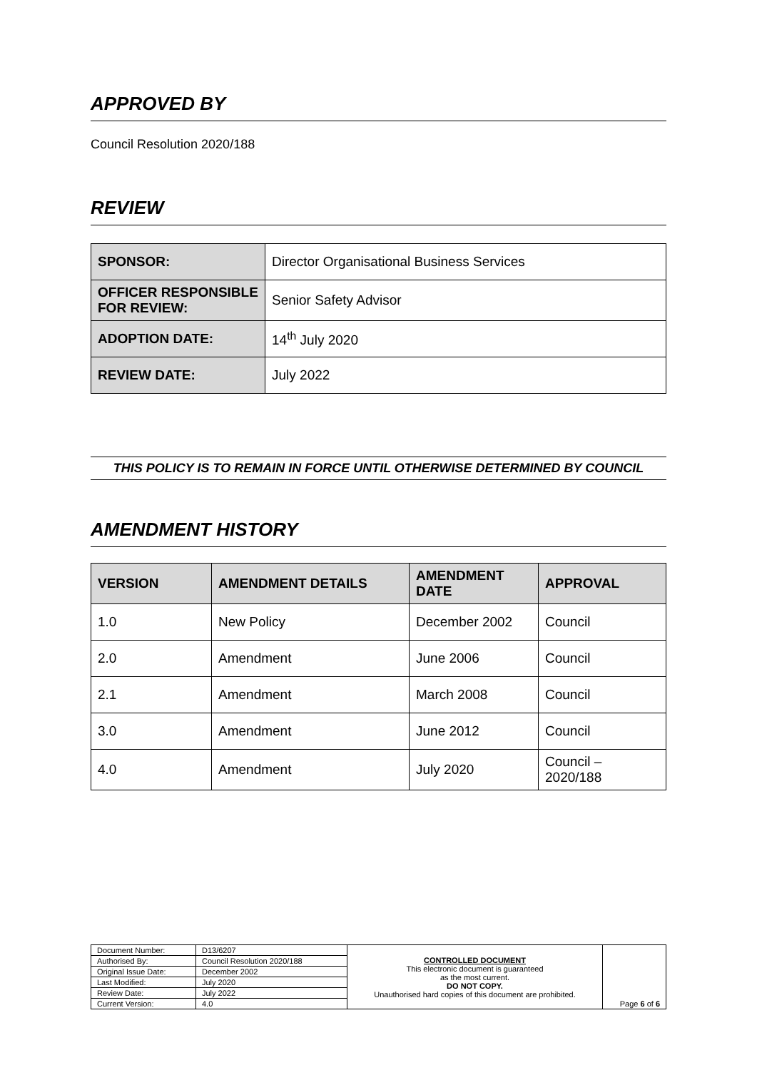APPROVED BY
Council Resolution 2020/188
REVIEW
| SPONSOR: | Director Organisational Business Services |
| OFFICER RESPONSIBLE FOR REVIEW: | Senior Safety Advisor |
| ADOPTION DATE: | 14<sup>th</sup> July 2020 |
| REVIEW DATE: | July 2022 |
THIS POLICY IS TO REMAIN IN FORCE UNTIL OTHERWISE DETERMINED BY COUNCIL
AMENDMENT HISTORY
| VERSION | AMENDMENT DETAILS | AMENDMENT DATE | APPROVAL |
| --- | --- | --- | --- |
| 1.0 | New Policy | December 2002 | Council |
| 2.0 | Amendment | June 2006 | Council |
| 2.1 | Amendment | March 2008 | Council |
| 3.0 | Amendment | June 2012 | Council |
| 4.0 | Amendment | July 2020 | Council – 2020/188 |
| Document Number: | D13/6207 | CONTROLLED DOCUMENT This electronic document is guaranteed as the most current. DO NOT COPY. Unauthorised hard copies of this document are prohibited. | Page 6 of 6 |
| Authorised By: | Council Resolution 2020/188 | | |
| Original Issue Date: | December 2002 | | |
| Last Modified: | July 2020 | | |
| Review Date: | July 2022 | | |
| Current Version: | 4.0 | | |